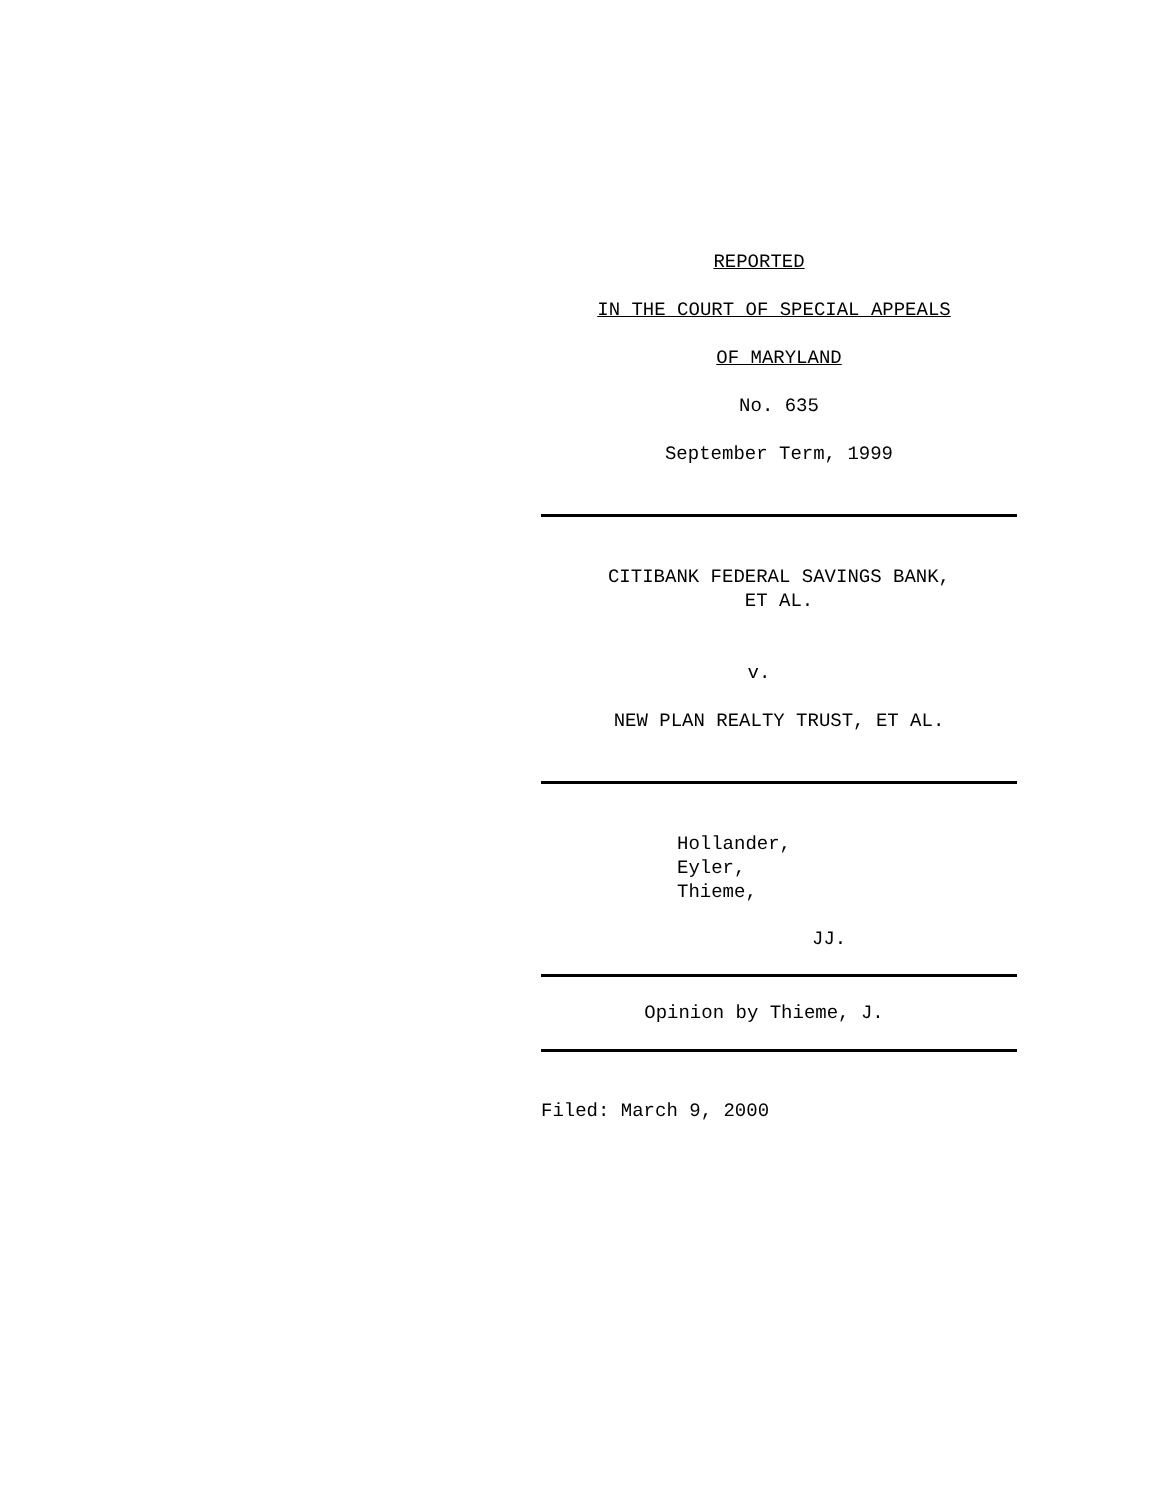REPORTED
IN THE COURT OF SPECIAL APPEALS
OF MARYLAND
No. 635
September Term, 1999
CITIBANK FEDERAL SAVINGS BANK,
ET AL.
v.
NEW PLAN REALTY TRUST, ET AL.
Hollander,
Eyler,
Thieme,
JJ.
Opinion by Thieme, J.
Filed: March 9, 2000